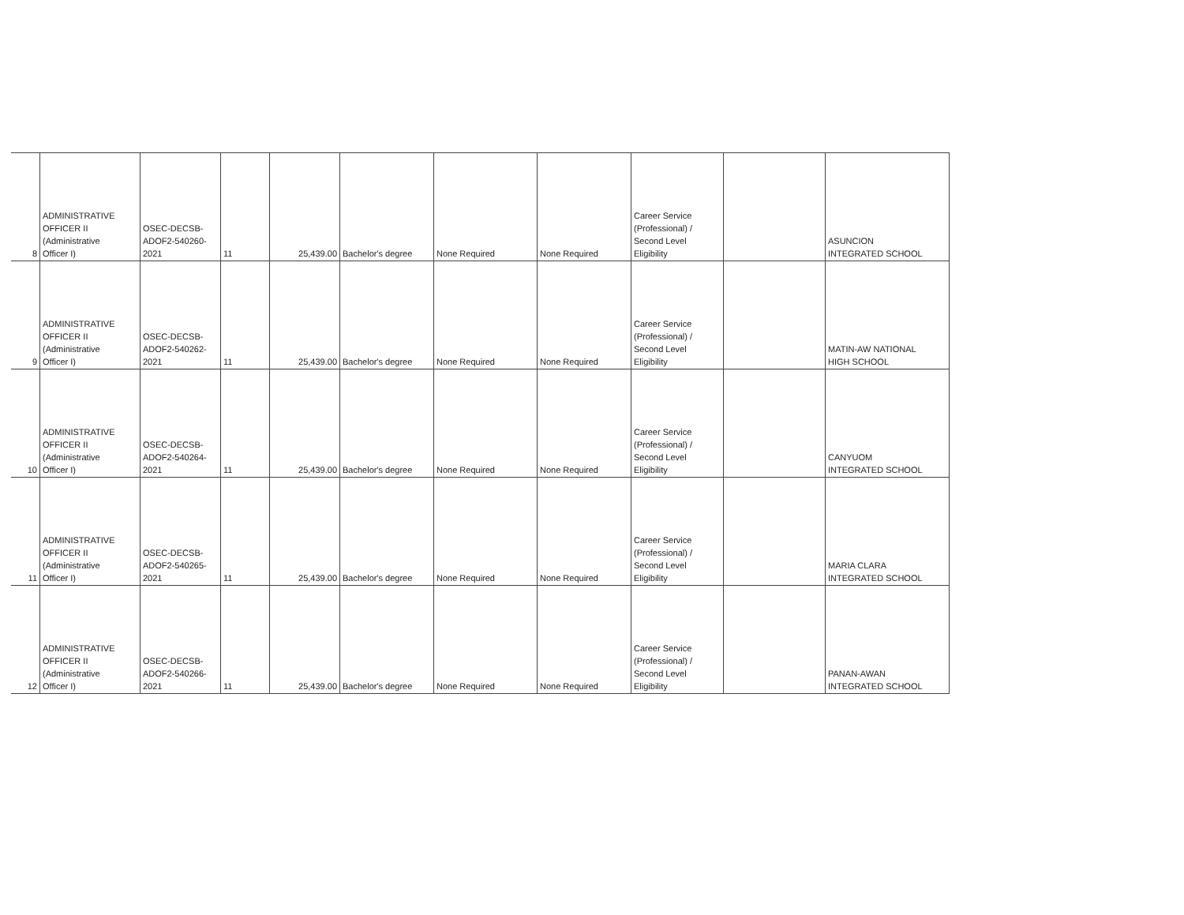| 8 | ADMINISTRATIVE OFFICER II (Administrative Officer I) | OSEC-DECSB- ADOF2-540260- 2021 | 11 | 25,439.00 | Bachelor's degree | None Required | None Required | Career Service (Professional) / Second Level Eligibility | | ASUNCION INTEGRATED SCHOOL |
| 9 | ADMINISTRATIVE OFFICER II (Administrative Officer I) | OSEC-DECSB- ADOF2-540262- 2021 | 11 | 25,439.00 | Bachelor's degree | None Required | None Required | Career Service (Professional) / Second Level Eligibility | | MATIN-AW NATIONAL HIGH SCHOOL |
| 10 | ADMINISTRATIVE OFFICER II (Administrative Officer I) | OSEC-DECSB- ADOF2-540264- 2021 | 11 | 25,439.00 | Bachelor's degree | None Required | None Required | Career Service (Professional) / Second Level Eligibility | | CANYUOM INTEGRATED SCHOOL |
| 11 | ADMINISTRATIVE OFFICER II (Administrative Officer I) | OSEC-DECSB- ADOF2-540265- 2021 | 11 | 25,439.00 | Bachelor's degree | None Required | None Required | Career Service (Professional) / Second Level Eligibility | | MARIA CLARA INTEGRATED SCHOOL |
| 12 | ADMINISTRATIVE OFFICER II (Administrative Officer I) | OSEC-DECSB- ADOF2-540266- 2021 | 11 | 25,439.00 | Bachelor's degree | None Required | None Required | Career Service (Professional) / Second Level Eligibility | | PANAN-AWAN INTEGRATED SCHOOL |